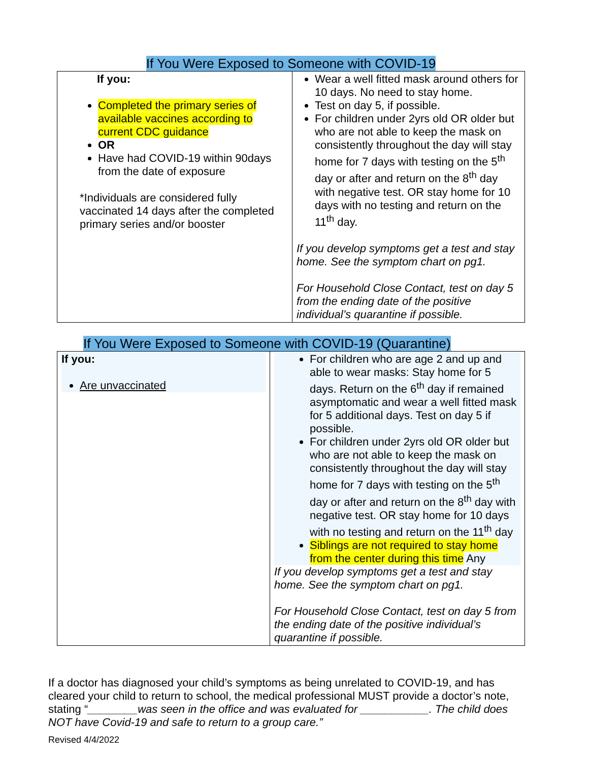If You Were Exposed to Someone with COVID-19
| If you: Completed the primary series of available vaccines according to current CDC guidance OR Have had COVID-19 within 90days from the date of exposure *Individuals are considered fully vaccinated 14 days after the completed primary series and/or booster | Wear a well fitted mask around others for 10 days. No need to stay home. Test on day 5, if possible. For children under 2yrs old OR older but who are not able to keep the mask on consistently throughout the day will stay home for 7 days with testing on the 5<sup>th</sup> day or after and return on the 8<sup>th</sup> day with negative test. OR stay home for 10 days with no testing and return on the 11<sup>th</sup> day. If you develop symptoms get a test and stay home. See the symptom chart on pg1. For Household Close Contact, test on day 5 from the ending date of the positive individual’s quarantine if possible. |
If You Were Exposed to Someone with COVID-19 (Quarantine)
| If you: Are unvaccinated | For children who are age 2 and up and able to wear masks: Stay home for 5 days. Return on the 6<sup>th</sup> day if remained asymptomatic and wear a well fitted mask for 5 additional days. Test on day 5 if possible. For children under 2yrs old OR older but who are not able to keep the mask on consistently throughout the day will stay home for 7 days with testing on the 5<sup>th</sup> day or after and return on the 8<sup>th</sup> day with negative test. OR stay home for 10 days with no testing and return on the 11<sup>th</sup> day Siblings are not required to stay home from the center during this time Any If you develop symptoms get a test and stay home. See the symptom chart on pg1. For Household Close Contact, test on day 5 from the ending date of the positive individual’s quarantine if possible. |
If a doctor has diagnosed your child’s symptoms as being unrelated to COVID-19, and has cleared your child to return to school, the medical professional MUST provide a doctor’s note, stating “________was seen in the office and was evaluated for ___________. The child does NOT have Covid-19 and safe to return to a group care.”
Revised 4/4/2022